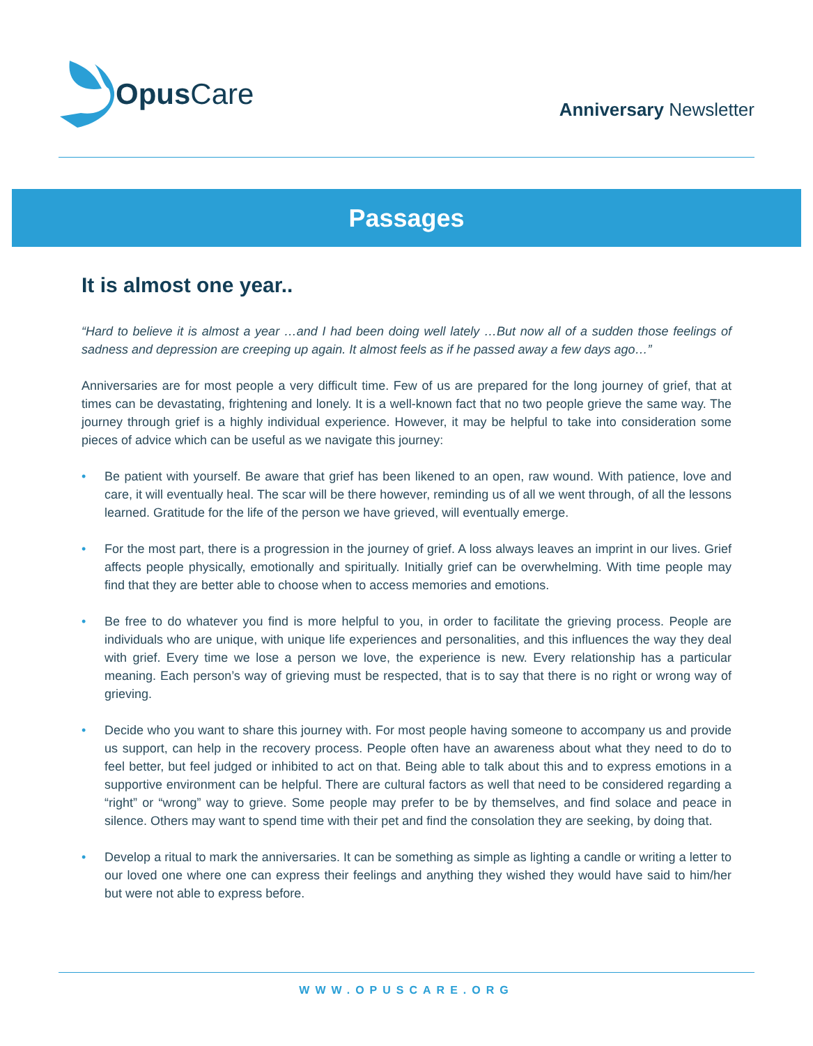Opus Care
Anniversary Newsletter
Passages
It is almost one year..
“Hard to believe it is almost a year …and I had been doing well lately …But now all of a sudden those feelings of sadness and depression are creeping up again. It almost feels as if he passed away a few days ago…”
Anniversaries are for most people a very difficult time. Few of us are prepared for the long journey of grief, that at times can be devastating, frightening and lonely. It is a well-known fact that no two people grieve the same way. The journey through grief is a highly individual experience. However, it may be helpful to take into consideration some pieces of advice which can be useful as we navigate this journey:
• Be patient with yourself. Be aware that grief has been likened to an open, raw wound. With patience, love and care, it will eventually heal. The scar will be there however, reminding us of all we went through, of all the lessons learned. Gratitude for the life of the person we have grieved, will eventually emerge.
• For the most part, there is a progression in the journey of grief. A loss always leaves an imprint in our lives. Grief affects people physically, emotionally and spiritually. Initially grief can be overwhelming. With time people may find that they are better able to choose when to access memories and emotions.
• Be free to do whatever you find is more helpful to you, in order to facilitate the grieving process. People are individuals who are unique, with unique life experiences and personalities, and this influences the way they deal with grief. Every time we lose a person we love, the experience is new. Every relationship has a particular meaning. Each person’s way of grieving must be respected, that is to say that there is no right or wrong way of grieving.
• Decide who you want to share this journey with. For most people having someone to accompany us and provide us support, can help in the recovery process. People often have an awareness about what they need to do to feel better, but feel judged or inhibited to act on that. Being able to talk about this and to express emotions in a supportive environment can be helpful. There are cultural factors as well that need to be considered regarding a “right” or “wrong” way to grieve. Some people may prefer to be by themselves, and find solace and peace in silence. Others may want to spend time with their pet and find the consolation they are seeking, by doing that.
• Develop a ritual to mark the anniversaries. It can be something as simple as lighting a candle or writing a letter to our loved one where one can express their feelings and anything they wished they would have said to him/her but were not able to express before.
WWW.OPUSCARE.ORG